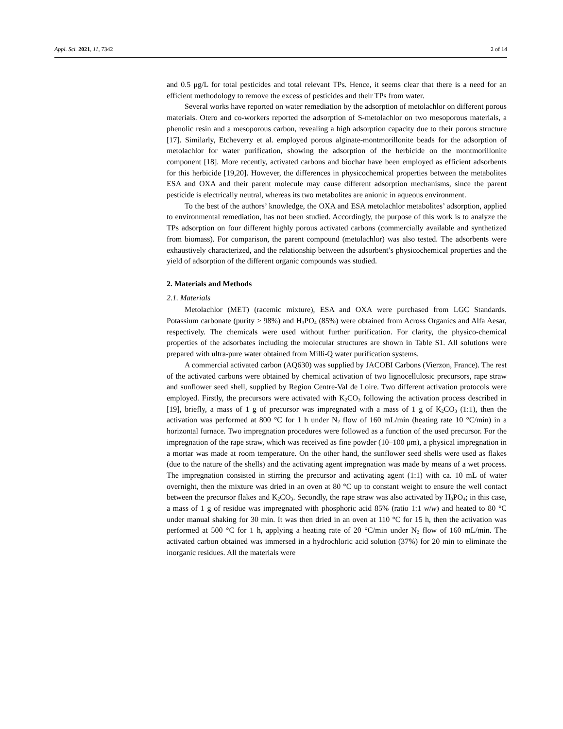Appl. Sci. 2021, 11, 7342 2 of 14
and 0.5 μg/L for total pesticides and total relevant TPs. Hence, it seems clear that there is a need for an efficient methodology to remove the excess of pesticides and their TPs from water.
Several works have reported on water remediation by the adsorption of metolachlor on different porous materials. Otero and co-workers reported the adsorption of S-metolachlor on two mesoporous materials, a phenolic resin and a mesoporous carbon, revealing a high adsorption capacity due to their porous structure [17]. Similarly, Etcheverry et al. employed porous alginate-montmorillonite beads for the adsorption of metolachlor for water purification, showing the adsorption of the herbicide on the montmorillonite component [18]. More recently, activated carbons and biochar have been employed as efficient adsorbents for this herbicide [19,20]. However, the differences in physicochemical properties between the metabolites ESA and OXA and their parent molecule may cause different adsorption mechanisms, since the parent pesticide is electrically neutral, whereas its two metabolites are anionic in aqueous environment.
To the best of the authors’ knowledge, the OXA and ESA metolachlor metabolites’ adsorption, applied to environmental remediation, has not been studied. Accordingly, the purpose of this work is to analyze the TPs adsorption on four different highly porous activated carbons (commercially available and synthetized from biomass). For comparison, the parent compound (metolachlor) was also tested. The adsorbents were exhaustively characterized, and the relationship between the adsorbent’s physicochemical properties and the yield of adsorption of the different organic compounds was studied.
2. Materials and Methods
2.1. Materials
Metolachlor (MET) (racemic mixture), ESA and OXA were purchased from LGC Standards. Potassium carbonate (purity > 98%) and H<sub>3</sub>PO<sub>4</sub> (85%) were obtained from Across Organics and Alfa Aesar, respectively. The chemicals were used without further purification. For clarity, the physico-chemical properties of the adsorbates including the molecular structures are shown in Table S1. All solutions were prepared with ultra-pure water obtained from Milli-Q water purification systems.
A commercial activated carbon (AQ630) was supplied by JACOBI Carbons (Vierzon, France). The rest of the activated carbons were obtained by chemical activation of two lignocellulosic precursors, rape straw and sunflower seed shell, supplied by Region Centre-Val de Loire. Two different activation protocols were employed. Firstly, the precursors were activated with K<sub>2</sub>CO<sub>3</sub> following the activation process described in [19], briefly, a mass of 1 g of precursor was impregnated with a mass of 1 g of K<sub>2</sub>CO<sub>3</sub> (1:1), then the activation was performed at 800 °C for 1 h under N<sub>2</sub> flow of 160 mL/min (heating rate 10 °C/min) in a horizontal furnace. Two impregnation procedures were followed as a function of the used precursor. For the impregnation of the rape straw, which was received as fine powder (10–100 μm), a physical impregnation in a mortar was made at room temperature. On the other hand, the sunflower seed shells were used as flakes (due to the nature of the shells) and the activating agent impregnation was made by means of a wet process. The impregnation consisted in stirring the precursor and activating agent (1:1) with ca. 10 mL of water overnight, then the mixture was dried in an oven at 80 °C up to constant weight to ensure the well contact between the precursor flakes and K<sub>2</sub>CO<sub>3</sub>. Secondly, the rape straw was also activated by H<sub>3</sub>PO<sub>4</sub>; in this case, a mass of 1 g of residue was impregnated with phosphoric acid 85% (ratio 1:1 w/w) and heated to 80 °C under manual shaking for 30 min. It was then dried in an oven at 110 °C for 15 h, then the activation was performed at 500 °C for 1 h, applying a heating rate of 20 °C/min under N<sub>2</sub> flow of 160 mL/min. The activated carbon obtained was immersed in a hydrochloric acid solution (37%) for 20 min to eliminate the inorganic residues. All the materials were